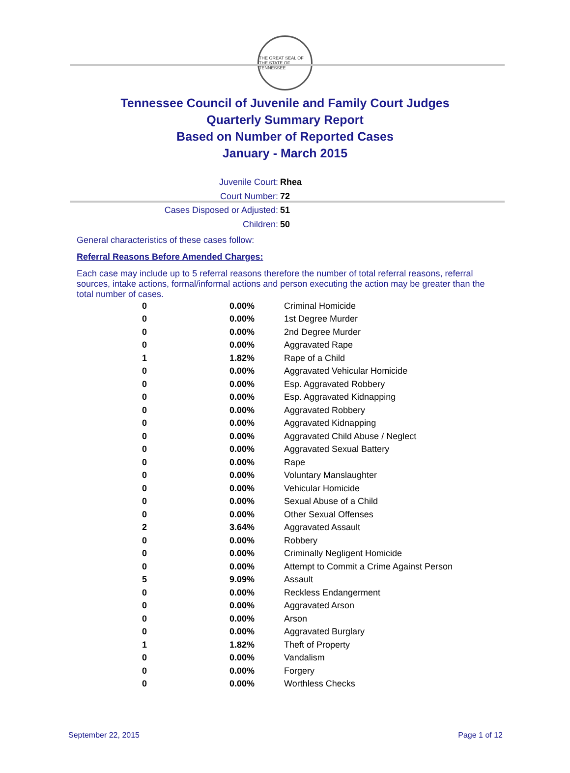THE GREAT SEAL OF THE STATE OF TENNESSEE
Tennessee Council of Juvenile and Family Court Judges
Quarterly Summary Report
Based on Number of Reported Cases
January - March 2015
Juvenile Court:
Rhea
Court Number:
72
Cases Disposed or Adjusted:
51
Children:
50
General characteristics of these cases follow:
Referral Reasons Before Amended Charges:
Each case may include up to 5 referral reasons therefore the number of total referral reasons, referral sources, intake actions, formal/informal actions and person executing the action may be greater than the total number of cases.
| 0 | 0.00% | Criminal Homicide |
| 0 | 0.00% | 1st Degree Murder |
| 0 | 0.00% | 2nd Degree Murder |
| 0 | 0.00% | Aggravated Rape |
| 1 | 1.82% | Rape of a Child |
| 0 | 0.00% | Aggravated Vehicular Homicide |
| 0 | 0.00% | Esp. Aggravated Robbery |
| 0 | 0.00% | Esp. Aggravated Kidnapping |
| 0 | 0.00% | Aggravated Robbery |
| 0 | 0.00% | Aggravated Kidnapping |
| 0 | 0.00% | Aggravated Child Abuse / Neglect |
| 0 | 0.00% | Aggravated Sexual Battery |
| 0 | 0.00% | Rape |
| 0 | 0.00% | Voluntary Manslaughter |
| 0 | 0.00% | Vehicular Homicide |
| 0 | 0.00% | Sexual Abuse of a Child |
| 0 | 0.00% | Other Sexual Offenses |
| 2 | 3.64% | Aggravated Assault |
| 0 | 0.00% | Robbery |
| 0 | 0.00% | Criminally Negligent Homicide |
| 0 | 0.00% | Attempt to Commit a Crime Against Person |
| 5 | 9.09% | Assault |
| 0 | 0.00% | Reckless Endangerment |
| 0 | 0.00% | Aggravated Arson |
| 0 | 0.00% | Arson |
| 0 | 0.00% | Aggravated Burglary |
| 1 | 1.82% | Theft of Property |
| 0 | 0.00% | Vandalism |
| 0 | 0.00% | Forgery |
| 0 | 0.00% | Worthless Checks |
September 22, 2015 Page 1 of 12